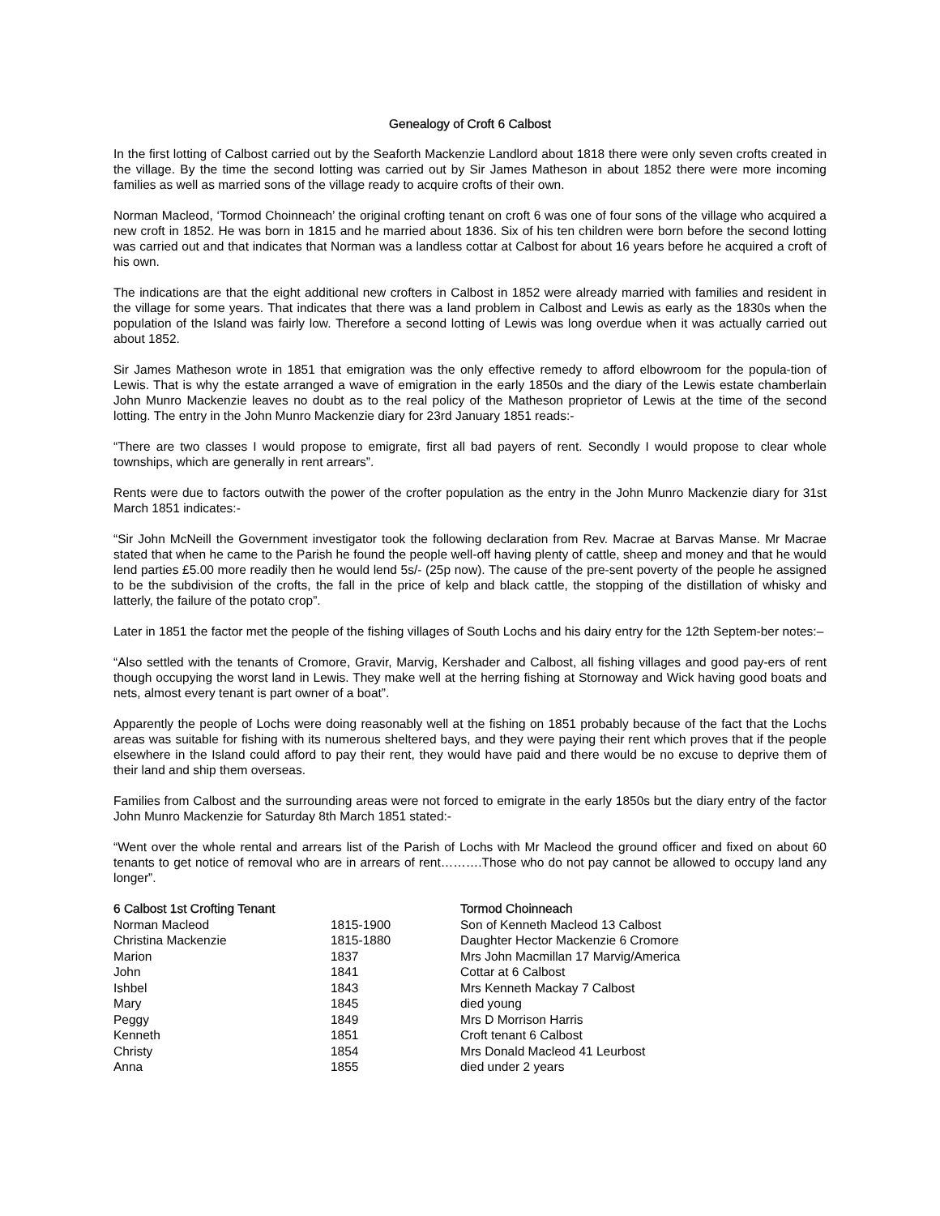Genealogy of Croft 6 Calbost
In the first lotting of Calbost carried out by the Seaforth Mackenzie Landlord about 1818 there were only seven crofts created in the village. By the time the second lotting was carried out by Sir James Matheson in about 1852 there were more incoming families as well as married sons of the village ready to acquire crofts of their own.
Norman Macleod, ‘Tormod Choinneach’ the original crofting tenant on croft 6 was one of four sons of the village who acquired a new croft in 1852. He was born in 1815 and he married about 1836. Six of his ten children were born before the second lotting was carried out and that indicates that Norman was a landless cottar at Calbost for about 16 years before he acquired a croft of his own.
The indications are that the eight additional new crofters in Calbost in 1852 were already married with families and resident in the village for some years. That indicates that there was a land problem in Calbost and Lewis as early as the 1830s when the population of the Island was fairly low. Therefore a second lotting of Lewis was long overdue when it was actually carried out about 1852.
Sir James Matheson wrote in 1851 that emigration was the only effective remedy to afford elbowroom for the popula-tion of Lewis. That is why the estate arranged a wave of emigration in the early 1850s and the diary of the Lewis estate chamberlain John Munro Mackenzie leaves no doubt as to the real policy of the Matheson proprietor of Lewis at the time of the second lotting. The entry in the John Munro Mackenzie diary for 23rd January 1851 reads:-
“There are two classes I would propose to emigrate, first all bad payers of rent. Secondly I would propose to clear whole townships, which are generally in rent arrears”.
Rents were due to factors outwith the power of the crofter population as the entry in the John Munro Mackenzie diary for 31st March 1851 indicates:-
“Sir John McNeill the Government investigator took the following declaration from Rev. Macrae at Barvas Manse. Mr Macrae stated that when he came to the Parish he found the people well-off having plenty of cattle, sheep and money and that he would lend parties £5.00 more readily then he would lend 5s/- (25p now). The cause of the pre-sent poverty of the people he assigned to be the subdivision of the crofts, the fall in the price of kelp and black cattle, the stopping of the distillation of whisky and latterly, the failure of the potato crop”.
Later in 1851 the factor met the people of the fishing villages of South Lochs and his dairy entry for the 12th Septem-ber notes:–
“Also settled with the tenants of Cromore, Gravir, Marvig, Kershader and Calbost, all fishing villages and good pay-ers of rent though occupying the worst land in Lewis. They make well at the herring fishing at Stornoway and Wick having good boats and nets, almost every tenant is part owner of a boat”.
Apparently the people of Lochs were doing reasonably well at the fishing on 1851 probably because of the fact that the Lochs areas was suitable for fishing with its numerous sheltered bays, and they were paying their rent which proves that if the people elsewhere in the Island could afford to pay their rent, they would have paid and there would be no excuse to deprive them of their land and ship them overseas.
Families from Calbost and the surrounding areas were not forced to emigrate in the early 1850s but the diary entry of the factor John Munro Mackenzie for Saturday 8th March 1851 stated:-
“Went over the whole rental and arrears list of the Parish of Lochs with Mr Macleod the ground officer and fixed on about 60 tenants to get notice of removal who are in arrears of rent……….Those who do not pay cannot be allowed to occupy land any longer”.
| 6 Calbost 1st Crofting Tenant | | Tormod Choinneach |
| --- | --- | --- |
| Norman Macleod | 1815-1900 | Son of Kenneth Macleod 13 Calbost |
| Christina Mackenzie | 1815-1880 | Daughter Hector Mackenzie 6 Cromore |
| Marion | 1837 | Mrs John Macmillan 17 Marvig/America |
| John | 1841 | Cottar at 6 Calbost |
| Ishbel | 1843 | Mrs Kenneth Mackay 7 Calbost |
| Mary | 1845 | died young |
| Peggy | 1849 | Mrs D Morrison Harris |
| Kenneth | 1851 | Croft tenant 6 Calbost |
| Christy | 1854 | Mrs Donald Macleod 41 Leurbost |
| Anna | 1855 | died under 2 years |